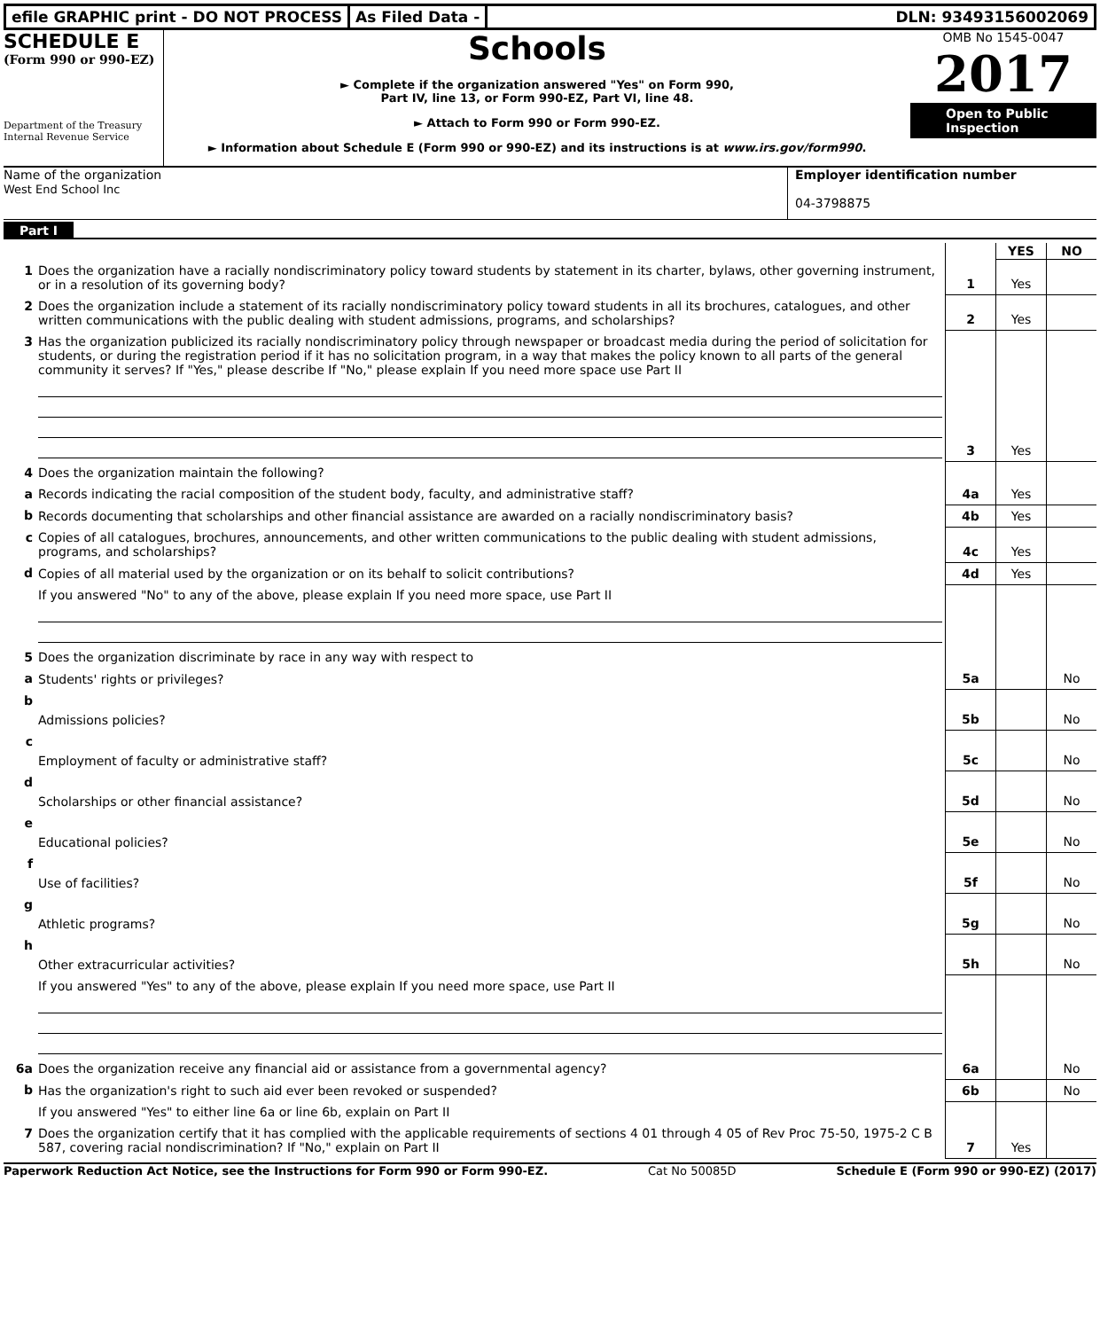efile GRAPHIC print - DO NOT PROCESS
As Filed Data - DLN: 93493156002069
SCHEDULE E
(Form 990 or 990-EZ)
Department of the Treasury Internal Revenue Service
Schools
► Complete if the organization answered "Yes" on Form 990,
Part IV, line 13, or Form 990-EZ, Part VI, line 48.
► Attach to Form 990 or Form 990-EZ.
► Information about Schedule E (Form 990 or 990-EZ) and its instructions is at www.irs.gov/form990.
OMB No 1545-0047
2017
Open to Public Inspection
Name of the organization
West End School Inc
Employer identification number
04-3798875
Part I
| | | | YES | NO |
| 1 | Does the organization have a racially nondiscriminatory policy toward students by statement in its charter, bylaws, other governing instrument, or in a resolution of its governing body? | 1 | Yes | |
| 2 | Does the organization include a statement of its racially nondiscriminatory policy toward students in all its brochures, catalogues, and other written communications with the public dealing with student admissions, programs, and scholarships? | 2 | Yes | |
| 3 | Has the organization publicized its racially nondiscriminatory policy through newspaper or broadcast media during the period of solicitation for students, or during the registration period if it has no solicitation program, in a way that makes the policy known to all parts of the general community it serves? If "Yes," please describe If "No," please explain If you need more space use Part II | 3 | Yes | |
| 4 | Does the organization maintain the following? | | | |
| a | Records indicating the racial composition of the student body, faculty, and administrative staff? | 4a | Yes | |
| b | Records documenting that scholarships and other financial assistance are awarded on a racially nondiscriminatory basis? | 4b | Yes | |
| c | Copies of all catalogues, brochures, announcements, and other written communications to the public dealing with student admissions, programs, and scholarships? | 4c | Yes | |
| d | Copies of all material used by the organization or on its behalf to solicit contributions? | 4d | Yes | |
| | If you answered "No" to any of the above, please explain If you need more space, use Part II | | | |
| 5 | Does the organization discriminate by race in any way with respect to | | | |
| a | Students' rights or privileges? | 5a | | No |
| b | Admissions policies? | 5b | | No |
| c | Employment of faculty or administrative staff? | 5c | | No |
| d | Scholarships or other financial assistance? | 5d | | No |
| e | Educational policies? | 5e | | No |
| f | Use of facilities? | 5f | | No |
| g | Athletic programs? | 5g | | No |
| h | Other extracurricular activities? | 5h | | No |
| | If you answered "Yes" to any of the above, please explain If you need more space, use Part II | | | |
| 6a | Does the organization receive any financial aid or assistance from a governmental agency? | 6a | | No |
| b | Has the organization's right to such aid ever been revoked or suspended? | 6b | | No |
| | If you answered "Yes" to either line 6a or line 6b, explain on Part II | | | |
| 7 | Does the organization certify that it has complied with the applicable requirements of sections 4 01 through 4 05 of Rev Proc 75-50, 1975-2 C B 587, covering racial nondiscrimination? If "No," explain on Part II | 7 | Yes | |
Paperwork Reduction Act Notice, see the Instructions for Form 990 or Form 990-EZ. Cat No 50085D Schedule E (Form 990 or 990-EZ) (2017)